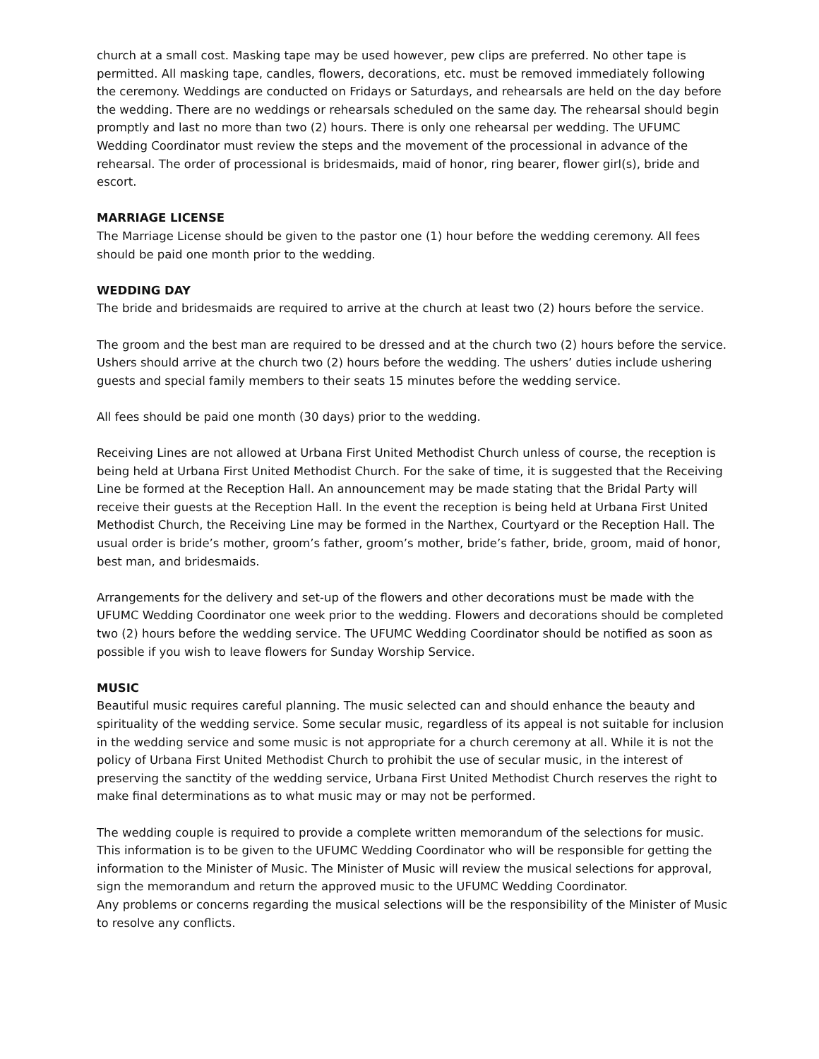church at a small cost. Masking tape may be used however, pew clips are preferred. No other tape is permitted. All masking tape, candles, flowers, decorations, etc. must be removed immediately following the ceremony. Weddings are conducted on Fridays or Saturdays, and rehearsals are held on the day before the wedding. There are no weddings or rehearsals scheduled on the same day. The rehearsal should begin promptly and last no more than two (2) hours. There is only one rehearsal per wedding. The UFUMC Wedding Coordinator must review the steps and the movement of the processional in advance of the rehearsal. The order of processional is bridesmaids, maid of honor, ring bearer, flower girl(s), bride and escort.
MARRIAGE LICENSE
The Marriage License should be given to the pastor one (1) hour before the wedding ceremony. All fees should be paid one month prior to the wedding.
WEDDING DAY
The bride and bridesmaids are required to arrive at the church at least two (2) hours before the service.
The groom and the best man are required to be dressed and at the church two (2) hours before the service.
Ushers should arrive at the church two (2) hours before the wedding. The ushers’ duties include ushering guests and special family members to their seats 15 minutes before the wedding service.
All fees should be paid one month (30 days) prior to the wedding.
Receiving Lines are not allowed at Urbana First United Methodist Church unless of course, the reception is being held at Urbana First United Methodist Church. For the sake of time, it is suggested that the Receiving Line be formed at the Reception Hall. An announcement may be made stating that the Bridal Party will receive their guests at the Reception Hall. In the event the reception is being held at Urbana First United Methodist Church, the Receiving Line may be formed in the Narthex, Courtyard or the Reception Hall. The usual order is bride’s mother, groom’s father, groom’s mother, bride’s father, bride, groom, maid of honor, best man, and bridesmaids.
Arrangements for the delivery and set-up of the flowers and other decorations must be made with the UFUMC Wedding Coordinator one week prior to the wedding. Flowers and decorations should be completed two (2) hours before the wedding service. The UFUMC Wedding Coordinator should be notified as soon as possible if you wish to leave flowers for Sunday Worship Service.
MUSIC
Beautiful music requires careful planning. The music selected can and should enhance the beauty and spirituality of the wedding service. Some secular music, regardless of its appeal is not suitable for inclusion in the wedding service and some music is not appropriate for a church ceremony at all. While it is not the policy of Urbana First United Methodist Church to prohibit the use of secular music, in the interest of preserving the sanctity of the wedding service, Urbana First United Methodist Church reserves the right to make final determinations as to what music may or may not be performed.
The wedding couple is required to provide a complete written memorandum of the selections for music. This information is to be given to the UFUMC Wedding Coordinator who will be responsible for getting the information to the Minister of Music. The Minister of Music will review the musical selections for approval, sign the memorandum and return the approved music to the UFUMC Wedding Coordinator.
Any problems or concerns regarding the musical selections will be the responsibility of the Minister of Music to resolve any conflicts.